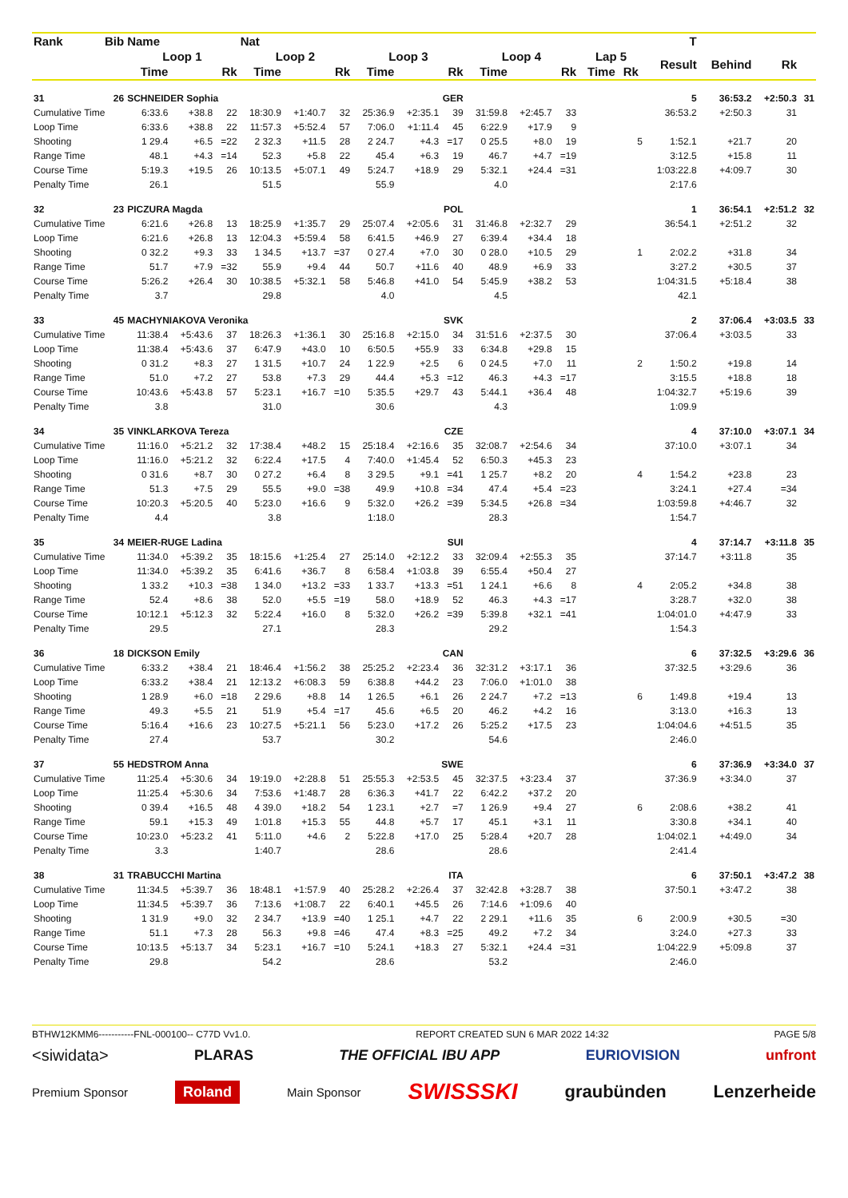| Rank | Bib | Name | | | Nat | | | | | | | | | | | | T | | | |
| --- | --- | --- | --- | --- | --- | --- | --- | --- | --- | --- | --- | --- | --- | --- | --- | --- | --- | --- | --- | --- |
| | | Loop 1 | | | Loop 2 | | | Loop 3 | | | Loop 4 | | | Lap 5 | | | Result | Behind | Rk | |
| | | Time | | Rk | Time | | Rk | Time | | Rk | Time | | Rk | Time | Rk | | | | | |
| 31 | 26 | SCHNEIDER Sophia | | | | GER | | | | | | | | | | | 5 | 36:53.2 | +2:50.3 | 31 |
| Cumulative Time | | 6:33.6 | +38.8 | 22 | 18:30.9 | +1:40.7 | 32 | 25:36.9 | +2:35.1 | 39 | 31:59.8 | +2:45.7 | 33 | | | | 36:53.2 | +2:50.3 | 31 | |
| Loop Time | | 6:33.6 | +38.8 | 22 | 11:57.3 | +5:52.4 | 57 | 7:06.0 | +1:11.4 | 45 | 6:22.9 | +17.9 | 9 | | | | | | | |
| Shooting | | 1 29.4 | +6.5 | =22 | 2 32.3 | +11.5 | 28 | 2 24.7 | +4.3 | =17 | 0 25.5 | +8.0 | 19 | 5 | | | 1:52.1 | +21.7 | 20 | |
| Range Time | | 48.1 | +4.3 | =14 | 52.3 | +5.8 | 22 | 45.4 | +6.3 | 19 | 46.7 | +4.7 | =19 | | | | 3:12.5 | +15.8 | 11 | |
| Course Time | | 5:19.3 | +19.5 | 26 | 10:13.5 | +5:07.1 | 49 | 5:24.7 | +18.9 | 29 | 5:32.1 | +24.4 | =31 | | | | 1:03:22.8 | +4:09.7 | 30 | |
| Penalty Time | | 26.1 | | | 51.5 | | | 55.9 | | | 4.0 | | | | | | 2:17.6 | | | |
| 32 | 23 | PICZURA Magda | | | | POL | | | | | | | | | | | 1 | 36:54.1 | +2:51.2 | 32 |
| Cumulative Time | | 6:21.6 | +26.8 | 13 | 18:25.9 | +1:35.7 | 29 | 25:07.4 | +2:05.6 | 31 | 31:46.8 | +2:32.7 | 29 | | | | 36:54.1 | +2:51.2 | 32 | |
| Loop Time | | 6:21.6 | +26.8 | 13 | 12:04.3 | +5:59.4 | 58 | 6:41.5 | +46.9 | 27 | 6:39.4 | +34.4 | 18 | | | | | | | |
| Shooting | | 0 32.2 | +9.3 | 33 | 1 34.5 | +13.7 | =37 | 0 27.4 | +7.0 | 30 | 0 28.0 | +10.5 | 29 | 1 | | | 2:02.2 | +31.8 | 34 | |
| Range Time | | 51.7 | +7.9 | =32 | 55.9 | +9.4 | 44 | 50.7 | +11.6 | 40 | 48.9 | +6.9 | 33 | | | | 3:27.2 | +30.5 | 37 | |
| Course Time | | 5:26.2 | +26.4 | 30 | 10:38.5 | +5:32.1 | 58 | 5:46.8 | +41.0 | 54 | 5:45.9 | +38.2 | 53 | | | | 1:04:31.5 | +5:18.4 | 38 | |
| Penalty Time | | 3.7 | | | 29.8 | | | 4.0 | | | 4.5 | | | | | | 42.1 | | | |
| 33 | 45 | MACHYNIAKOVA Veronika | | | | SVK | | | | | | | | | | | 2 | 37:06.4 | +3:03.5 | 33 |
| Cumulative Time | | 11:38.4 | +5:43.6 | 37 | 18:26.3 | +1:36.1 | 30 | 25:16.8 | +2:15.0 | 34 | 31:51.6 | +2:37.5 | 30 | | | | 37:06.4 | +3:03.5 | 33 | |
| Loop Time | | 11:38.4 | +5:43.6 | 37 | 6:47.9 | +43.0 | 10 | 6:50.5 | +55.9 | 33 | 6:34.8 | +29.8 | 15 | | | | | | | |
| Shooting | | 0 31.2 | +8.3 | 27 | 1 31.5 | +10.7 | 24 | 1 22.9 | +2.5 | 6 | 0 24.5 | +7.0 | 11 | 2 | | | 1:50.2 | +19.8 | 14 | |
| Range Time | | 51.0 | +7.2 | 27 | 53.8 | +7.3 | 29 | 44.4 | +5.3 | =12 | 46.3 | +4.3 | =17 | | | | 3:15.5 | +18.8 | 18 | |
| Course Time | | 10:43.6 | +5:43.8 | 57 | 5:23.1 | +16.7 | =10 | 5:35.5 | +29.7 | 43 | 5:44.1 | +36.4 | 48 | | | | 1:04:32.7 | +5:19.6 | 39 | |
| Penalty Time | | 3.8 | | | 31.0 | | | 30.6 | | | 4.3 | | | | | | 1:09.9 | | | |
| 34 | 35 | VINKLARKOVA Tereza | | | | CZE | | | | | | | | | | | 4 | 37:10.0 | +3:07.1 | 34 |
| Cumulative Time | | 11:16.0 | +5:21.2 | 32 | 17:38.4 | +48.2 | 15 | 25:18.4 | +2:16.6 | 35 | 32:08.7 | +2:54.6 | 34 | | | | 37:10.0 | +3:07.1 | 34 | |
| Loop Time | | 11:16.0 | +5:21.2 | 32 | 6:22.4 | +17.5 | 4 | 7:40.0 | +1:45.4 | 52 | 6:50.3 | +45.3 | 23 | | | | | | | |
| Shooting | | 0 31.6 | +8.7 | 30 | 0 27.2 | +6.4 | 8 | 3 29.5 | +9.1 | =41 | 1 25.7 | +8.2 | 20 | 4 | | | 1:54.2 | +23.8 | 23 | |
| Range Time | | 51.3 | +7.5 | 29 | 55.5 | +9.0 | =38 | 49.9 | +10.8 | =34 | 47.4 | +5.4 | =23 | | | | 3:24.1 | +27.4 | =34 | |
| Course Time | | 10:20.3 | +5:20.5 | 40 | 5:23.0 | +16.6 | 9 | 5:32.0 | +26.2 | =39 | 5:34.5 | +26.8 | =34 | | | | 1:03:59.8 | +4:46.7 | 32 | |
| Penalty Time | | 4.4 | | | 3.8 | | | 1:18.0 | | | 28.3 | | | | | | 1:54.7 | | | |
| 35 | 34 | MEIER-RUGE Ladina | | | | SUI | | | | | | | | | | | 4 | 37:14.7 | +3:11.8 | 35 |
| Cumulative Time | | 11:34.0 | +5:39.2 | 35 | 18:15.6 | +1:25.4 | 27 | 25:14.0 | +2:12.2 | 33 | 32:09.4 | +2:55.3 | 35 | | | | 37:14.7 | +3:11.8 | 35 | |
| Loop Time | | 11:34.0 | +5:39.2 | 35 | 6:41.6 | +36.7 | 8 | 6:58.4 | +1:03.8 | 39 | 6:55.4 | +50.4 | 27 | | | | | | | |
| Shooting | | 1 33.2 | +10.3 | =38 | 1 34.0 | +13.2 | =33 | 1 33.7 | +13.3 | =51 | 1 24.1 | +6.6 | 8 | 4 | | | 2:05.2 | +34.8 | 38 | |
| Range Time | | 52.4 | +8.6 | 38 | 52.0 | +5.5 | =19 | 58.0 | +18.9 | 52 | 46.3 | +4.3 | =17 | | | | 3:28.7 | +32.0 | 38 | |
| Course Time | | 10:12.1 | +5:12.3 | 32 | 5:22.4 | +16.0 | 8 | 5:32.0 | +26.2 | =39 | 5:39.8 | +32.1 | =41 | | | | 1:04:01.0 | +4:47.9 | 33 | |
| Penalty Time | | 29.5 | | | 27.1 | | | 28.3 | | | 29.2 | | | | | | 1:54.3 | | | |
| 36 | 18 | DICKSON Emily | | | | CAN | | | | | | | | | | | 6 | 37:32.5 | +3:29.6 | 36 |
| Cumulative Time | | 6:33.2 | +38.4 | 21 | 18:46.4 | +1:56.2 | 38 | 25:25.2 | +2:23.4 | 36 | 32:31.2 | +3:17.1 | 36 | | | | 37:32.5 | +3:29.6 | 36 | |
| Loop Time | | 6:33.2 | +38.4 | 21 | 12:13.2 | +6:08.3 | 59 | 6:38.8 | +44.2 | 23 | 7:06.0 | +1:01.0 | 38 | | | | | | | |
| Shooting | | 1 28.9 | +6.0 | =18 | 2 29.6 | +8.8 | 14 | 1 26.5 | +6.1 | 26 | 2 24.7 | +7.2 | =13 | 6 | | | 1:49.8 | +19.4 | 13 | |
| Range Time | | 49.3 | +5.5 | 21 | 51.9 | +5.4 | =17 | 45.6 | +6.5 | 20 | 46.2 | +4.2 | 16 | | | | 3:13.0 | +16.3 | 13 | |
| Course Time | | 5:16.4 | +16.6 | 23 | 10:27.5 | +5:21.1 | 56 | 5:23.0 | +17.2 | 26 | 5:25.2 | +17.5 | 23 | | | | 1:04:04.6 | +4:51.5 | 35 | |
| Penalty Time | | 27.4 | | | 53.7 | | | 30.2 | | | 54.6 | | | | | | 2:46.0 | | | |
| 37 | 55 | HEDSTROM Anna | | | | SWE | | | | | | | | | | | 6 | 37:36.9 | +3:34.0 | 37 |
| Cumulative Time | | 11:25.4 | +5:30.6 | 34 | 19:19.0 | +2:28.8 | 51 | 25:55.3 | +2:53.5 | 45 | 32:37.5 | +3:23.4 | 37 | | | | 37:36.9 | +3:34.0 | 37 | |
| Loop Time | | 11:25.4 | +5:30.6 | 34 | 7:53.6 | +1:48.7 | 28 | 6:36.3 | +41.7 | 22 | 6:42.2 | +37.2 | 20 | | | | | | | |
| Shooting | | 0 39.4 | +16.5 | 48 | 4 39.0 | +18.2 | 54 | 1 23.1 | +2.7 | =7 | 1 26.9 | +9.4 | 27 | 6 | | | 2:08.6 | +38.2 | 41 | |
| Range Time | | 59.1 | +15.3 | 49 | 1:01.8 | +15.3 | 55 | 44.8 | +5.7 | 17 | 45.1 | +3.1 | 11 | | | | 3:30.8 | +34.1 | 40 | |
| Course Time | | 10:23.0 | +5:23.2 | 41 | 5:11.0 | +4.6 | 2 | 5:22.8 | +17.0 | 25 | 5:28.4 | +20.7 | 28 | | | | 1:04:02.1 | +4:49.0 | 34 | |
| Penalty Time | | 3.3 | | | 1:40.7 | | | 28.6 | | | 28.6 | | | | | | 2:41.4 | | | |
| 38 | 31 | TRABUCCHI Martina | | | | ITA | | | | | | | | | | | 6 | 37:50.1 | +3:47.2 | 38 |
| Cumulative Time | | 11:34.5 | +5:39.7 | 36 | 18:48.1 | +1:57.9 | 40 | 25:28.2 | +2:26.4 | 37 | 32:42.8 | +3:28.7 | 38 | | | | 37:50.1 | +3:47.2 | 38 | |
| Loop Time | | 11:34.5 | +5:39.7 | 36 | 7:13.6 | +1:08.7 | 22 | 6:40.1 | +45.5 | 26 | 7:14.6 | +1:09.6 | 40 | | | | | | | |
| Shooting | | 1 31.9 | +9.0 | 32 | 2 34.7 | +13.9 | =40 | 1 25.1 | +4.7 | 22 | 2 29.1 | +11.6 | 35 | 6 | | | 2:00.9 | +30.5 | =30 | |
| Range Time | | 51.1 | +7.3 | 28 | 56.3 | +9.8 | =46 | 47.4 | +8.3 | =25 | 49.2 | +7.2 | 34 | | | | 3:24.0 | +27.3 | 33 | |
| Course Time | | 10:13.5 | +5:13.7 | 34 | 5:23.1 | +16.7 | =10 | 5:24.1 | +18.3 | 27 | 5:32.1 | +24.4 | =31 | | | | 1:04:22.9 | +5:09.8 | 37 | |
| Penalty Time | | 29.8 | | | 54.2 | | | 28.6 | | | 53.2 | | | | | | 2:46.0 | | | |
BTHW12KMM6-----------FNL-000100-- C77D Vv1.0. REPORT CREATED SUN 6 MAR 2022 14:32 PAGE 5/8
<siwidata> PLARAS THE OFFICIAL IBU APP EURIOVISION unfront
Premium Sponsor Roland Main Sponsor SWISSSKI graubünden Lenzerheide